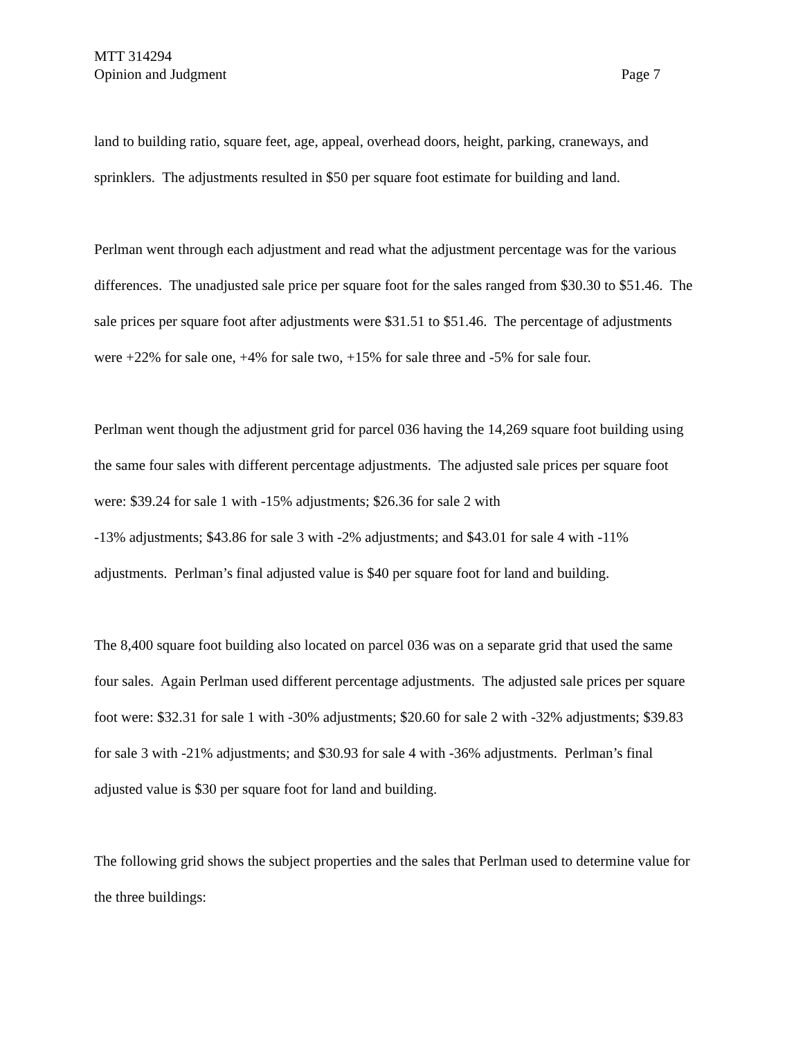MTT 314294
Opinion and Judgment Page 7
land to building ratio, square feet, age, appeal, overhead doors, height, parking, craneways, and sprinklers. The adjustments resulted in $50 per square foot estimate for building and land.
Perlman went through each adjustment and read what the adjustment percentage was for the various differences. The unadjusted sale price per square foot for the sales ranged from $30.30 to $51.46. The sale prices per square foot after adjustments were $31.51 to $51.46. The percentage of adjustments were +22% for sale one, +4% for sale two, +15% for sale three and -5% for sale four.
Perlman went though the adjustment grid for parcel 036 having the 14,269 square foot building using the same four sales with different percentage adjustments. The adjusted sale prices per square foot were: $39.24 for sale 1 with -15% adjustments; $26.36 for sale 2 with
-13% adjustments; $43.86 for sale 3 with -2% adjustments; and $43.01 for sale 4 with -11% adjustments. Perlman’s final adjusted value is $40 per square foot for land and building.
The 8,400 square foot building also located on parcel 036 was on a separate grid that used the same four sales. Again Perlman used different percentage adjustments. The adjusted sale prices per square foot were: $32.31 for sale 1 with -30% adjustments; $20.60 for sale 2 with -32% adjustments; $39.83 for sale 3 with -21% adjustments; and $30.93 for sale 4 with -36% adjustments. Perlman’s final adjusted value is $30 per square foot for land and building.
The following grid shows the subject properties and the sales that Perlman used to determine value for the three buildings: